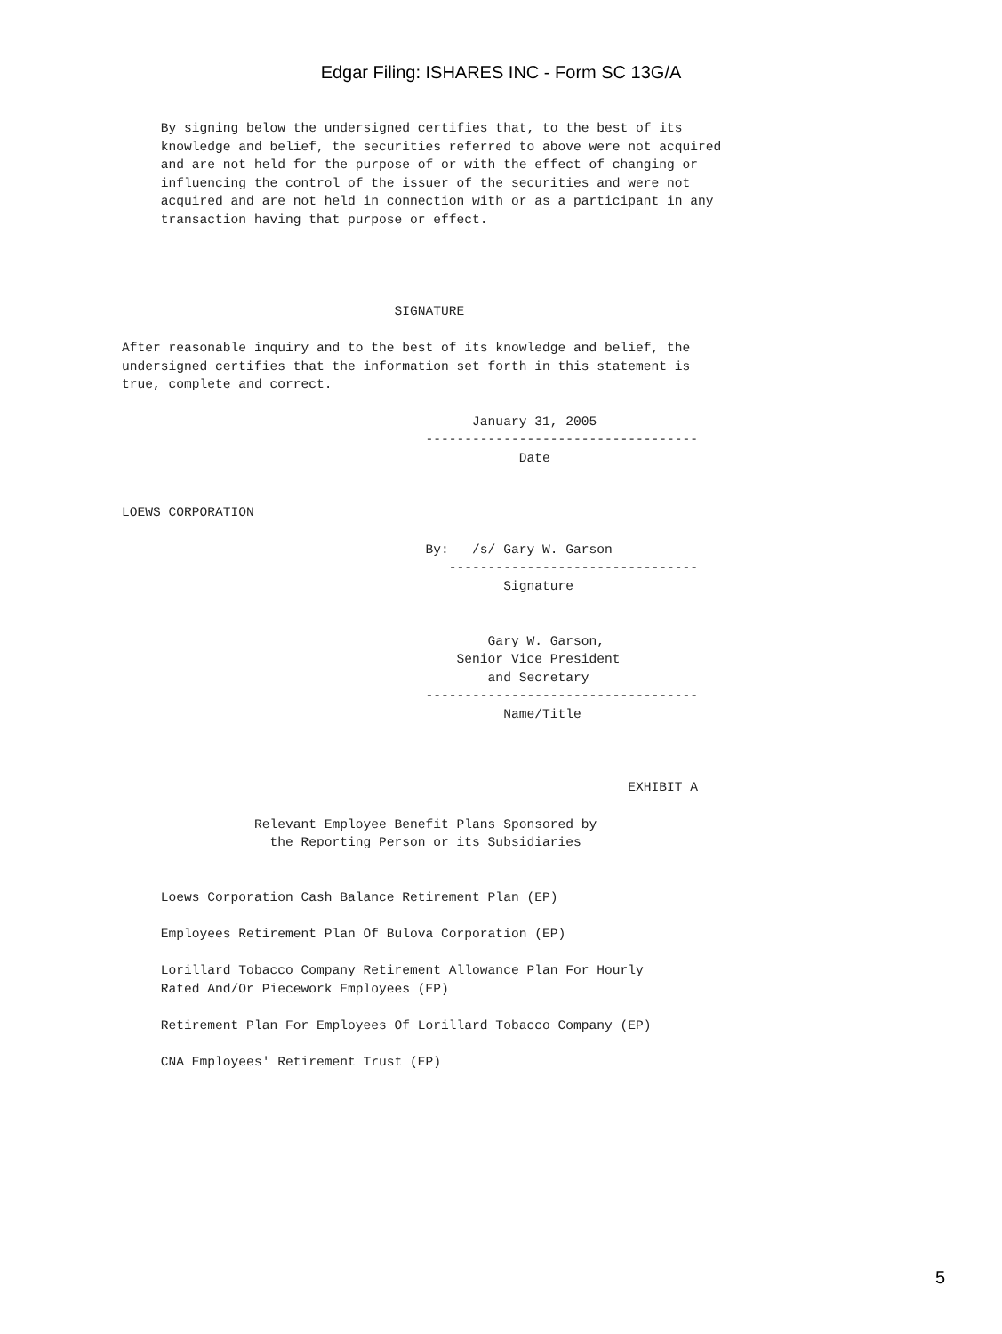Edgar Filing: ISHARES INC - Form SC 13G/A
     By signing below the undersigned certifies that, to the best of its
     knowledge and belief, the securities referred to above were not acquired
     and are not held for the purpose of or with the effect of changing or
     influencing the control of the issuer of the securities and were not
     acquired and are not held in connection with or as a participant in any
     transaction having that purpose or effect.




                                   SIGNATURE

After reasonable inquiry and to the best of its knowledge and belief, the
undersigned certifies that the information set forth in this statement is
true, complete and correct.

                                             January 31, 2005
                                       -----------------------------------
                                                   Date


LOEWS CORPORATION

                                       By:   /s/ Gary W. Garson
                                          --------------------------------
                                                 Signature


                                               Gary W. Garson,
                                           Senior Vice President
                                               and Secretary
                                       -----------------------------------
                                                 Name/Title



                                                                 EXHIBIT A

                 Relevant Employee Benefit Plans Sponsored by
                   the Reporting Person or its Subsidiaries


     Loews Corporation Cash Balance Retirement Plan (EP)

     Employees Retirement Plan Of Bulova Corporation (EP)

     Lorillard Tobacco Company Retirement Allowance Plan For Hourly
     Rated And/Or Piecework Employees (EP)

     Retirement Plan For Employees Of Lorillard Tobacco Company (EP)

     CNA Employees' Retirement Trust (EP)
5